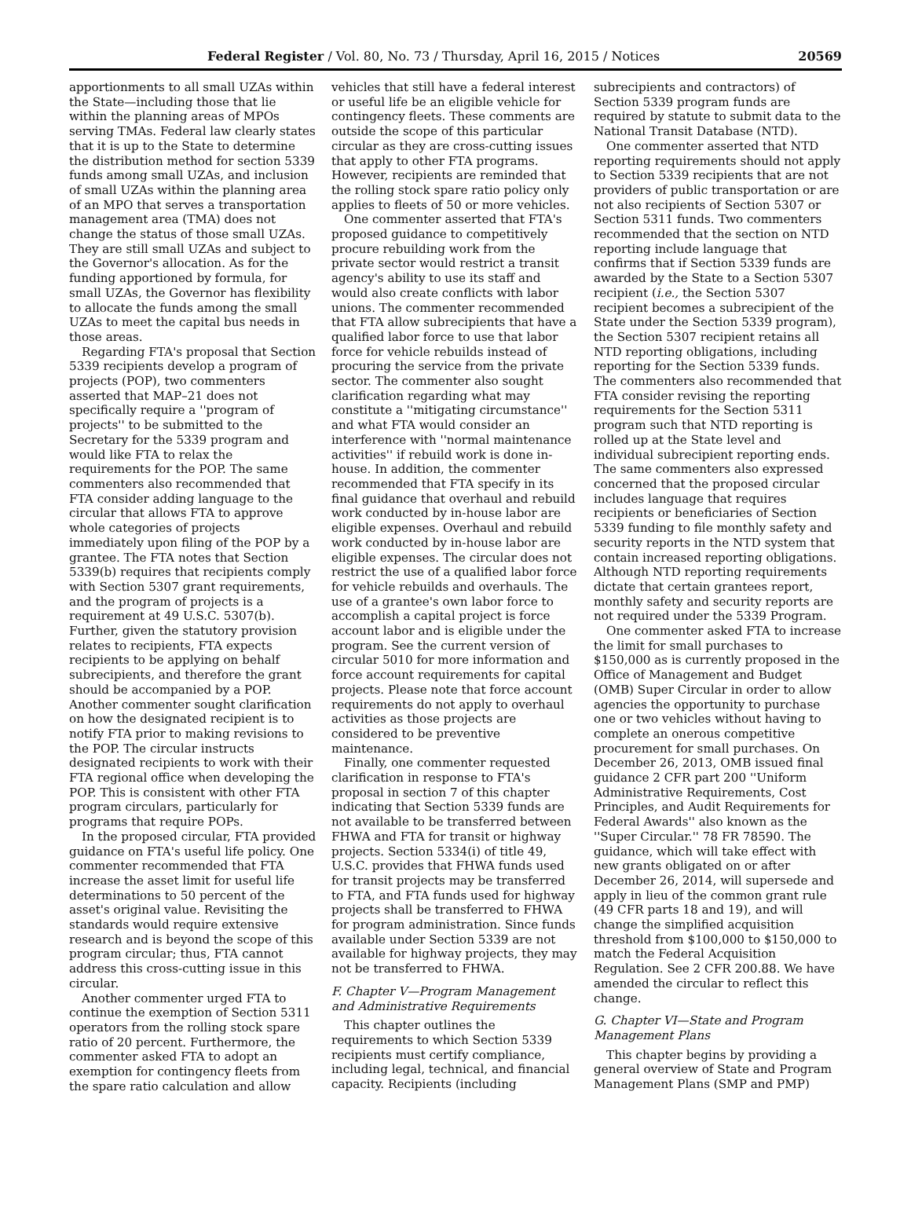Federal Register / Vol. 80, No. 73 / Thursday, April 16, 2015 / Notices 20569
apportionments to all small UZAs within the State—including those that lie within the planning areas of MPOs serving TMAs. Federal law clearly states that it is up to the State to determine the distribution method for section 5339 funds among small UZAs, and inclusion of small UZAs within the planning area of an MPO that serves a transportation management area (TMA) does not change the status of those small UZAs. They are still small UZAs and subject to the Governor's allocation. As for the funding apportioned by formula, for small UZAs, the Governor has flexibility to allocate the funds among the small UZAs to meet the capital bus needs in those areas.
Regarding FTA's proposal that Section 5339 recipients develop a program of projects (POP), two commenters asserted that MAP–21 does not specifically require a ''program of projects'' to be submitted to the Secretary for the 5339 program and would like FTA to relax the requirements for the POP. The same commenters also recommended that FTA consider adding language to the circular that allows FTA to approve whole categories of projects immediately upon filing of the POP by a grantee. The FTA notes that Section 5339(b) requires that recipients comply with Section 5307 grant requirements, and the program of projects is a requirement at 49 U.S.C. 5307(b). Further, given the statutory provision relates to recipients, FTA expects recipients to be applying on behalf subrecipients, and therefore the grant should be accompanied by a POP. Another commenter sought clarification on how the designated recipient is to notify FTA prior to making revisions to the POP. The circular instructs designated recipients to work with their FTA regional office when developing the POP. This is consistent with other FTA program circulars, particularly for programs that require POPs.
In the proposed circular, FTA provided guidance on FTA's useful life policy. One commenter recommended that FTA increase the asset limit for useful life determinations to 50 percent of the asset's original value. Revisiting the standards would require extensive research and is beyond the scope of this program circular; thus, FTA cannot address this cross-cutting issue in this circular.
Another commenter urged FTA to continue the exemption of Section 5311 operators from the rolling stock spare ratio of 20 percent. Furthermore, the commenter asked FTA to adopt an exemption for contingency fleets from the spare ratio calculation and allow
vehicles that still have a federal interest or useful life be an eligible vehicle for contingency fleets. These comments are outside the scope of this particular circular as they are cross-cutting issues that apply to other FTA programs. However, recipients are reminded that the rolling stock spare ratio policy only applies to fleets of 50 or more vehicles.
One commenter asserted that FTA's proposed guidance to competitively procure rebuilding work from the private sector would restrict a transit agency's ability to use its staff and would also create conflicts with labor unions. The commenter recommended that FTA allow subrecipients that have a qualified labor force to use that labor force for vehicle rebuilds instead of procuring the service from the private sector. The commenter also sought clarification regarding what may constitute a ''mitigating circumstance'' and what FTA would consider an interference with ''normal maintenance activities'' if rebuild work is done in-house. In addition, the commenter recommended that FTA specify in its final guidance that overhaul and rebuild work conducted by in-house labor are eligible expenses. Overhaul and rebuild work conducted by in-house labor are eligible expenses. The circular does not restrict the use of a qualified labor force for vehicle rebuilds and overhauls. The use of a grantee's own labor force to accomplish a capital project is force account labor and is eligible under the program. See the current version of circular 5010 for more information and force account requirements for capital projects. Please note that force account requirements do not apply to overhaul activities as those projects are considered to be preventive maintenance.
Finally, one commenter requested clarification in response to FTA's proposal in section 7 of this chapter indicating that Section 5339 funds are not available to be transferred between FHWA and FTA for transit or highway projects. Section 5334(i) of title 49, U.S.C. provides that FHWA funds used for transit projects may be transferred to FTA, and FTA funds used for highway projects shall be transferred to FHWA for program administration. Since funds available under Section 5339 are not available for highway projects, they may not be transferred to FHWA.
F. Chapter V—Program Management and Administrative Requirements
This chapter outlines the requirements to which Section 5339 recipients must certify compliance, including legal, technical, and financial capacity. Recipients (including
subrecipients and contractors) of Section 5339 program funds are required by statute to submit data to the National Transit Database (NTD).
One commenter asserted that NTD reporting requirements should not apply to Section 5339 recipients that are not providers of public transportation or are not also recipients of Section 5307 or Section 5311 funds. Two commenters recommended that the section on NTD reporting include language that confirms that if Section 5339 funds are awarded by the State to a Section 5307 recipient (i.e., the Section 5307 recipient becomes a subrecipient of the State under the Section 5339 program), the Section 5307 recipient retains all NTD reporting obligations, including reporting for the Section 5339 funds. The commenters also recommended that FTA consider revising the reporting requirements for the Section 5311 program such that NTD reporting is rolled up at the State level and individual subrecipient reporting ends. The same commenters also expressed concerned that the proposed circular includes language that requires recipients or beneficiaries of Section 5339 funding to file monthly safety and security reports in the NTD system that contain increased reporting obligations. Although NTD reporting requirements dictate that certain grantees report, monthly safety and security reports are not required under the 5339 Program.
One commenter asked FTA to increase the limit for small purchases to $150,000 as is currently proposed in the Office of Management and Budget (OMB) Super Circular in order to allow agencies the opportunity to purchase one or two vehicles without having to complete an onerous competitive procurement for small purchases. On December 26, 2013, OMB issued final guidance 2 CFR part 200 ''Uniform Administrative Requirements, Cost Principles, and Audit Requirements for Federal Awards'' also known as the ''Super Circular.'' 78 FR 78590. The guidance, which will take effect with new grants obligated on or after December 26, 2014, will supersede and apply in lieu of the common grant rule (49 CFR parts 18 and 19), and will change the simplified acquisition threshold from $100,000 to $150,000 to match the Federal Acquisition Regulation. See 2 CFR 200.88. We have amended the circular to reflect this change.
G. Chapter VI—State and Program Management Plans
This chapter begins by providing a general overview of State and Program Management Plans (SMP and PMP)